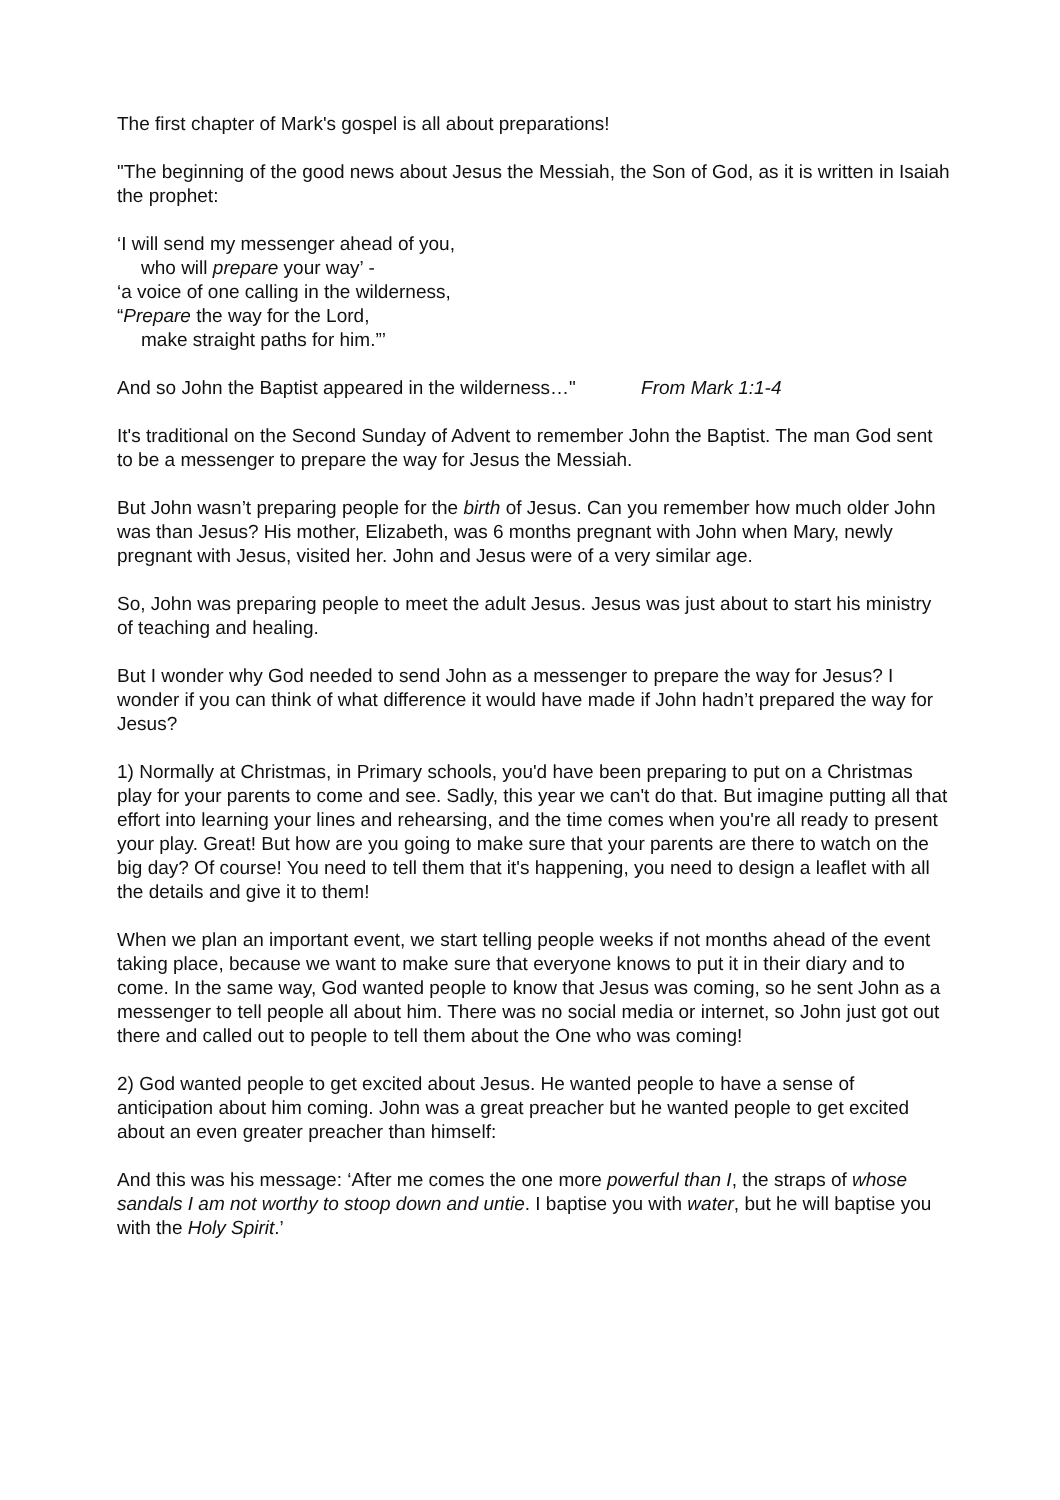The first chapter of Mark's gospel is all about preparations!
"The beginning of the good news about Jesus the Messiah, the Son of God, as it is written in Isaiah the prophet:
‘I will send my messenger ahead of you,
who will prepare your way’ -
‘a voice of one calling in the wilderness,
“Prepare the way for the Lord,
make straight paths for him.”’
And so John the Baptist appeared in the wilderness…" From Mark 1:1-4
It's traditional on the Second Sunday of Advent to remember John the Baptist. The man God sent to be a messenger to prepare the way for Jesus the Messiah.
But John wasn’t preparing people for the birth of Jesus. Can you remember how much older John was than Jesus? His mother, Elizabeth, was 6 months pregnant with John when Mary, newly pregnant with Jesus, visited her. John and Jesus were of a very similar age.
So, John was preparing people to meet the adult Jesus. Jesus was just about to start his ministry of teaching and healing.
But I wonder why God needed to send John as a messenger to prepare the way for Jesus? I wonder if you can think of what difference it would have made if John hadn’t prepared the way for Jesus?
1) Normally at Christmas, in Primary schools, you'd have been preparing to put on a Christmas play for your parents to come and see. Sadly, this year we can't do that. But imagine putting all that effort into learning your lines and rehearsing, and the time comes when you're all ready to present your play. Great! But how are you going to make sure that your parents are there to watch on the big day? Of course! You need to tell them that it's happening, you need to design a leaflet with all the details and give it to them!
When we plan an important event, we start telling people weeks if not months ahead of the event taking place, because we want to make sure that everyone knows to put it in their diary and to come. In the same way, God wanted people to know that Jesus was coming, so he sent John as a messenger to tell people all about him. There was no social media or internet, so John just got out there and called out to people to tell them about the One who was coming!
2) God wanted people to get excited about Jesus. He wanted people to have a sense of anticipation about him coming. John was a great preacher but he wanted people to get excited about an even greater preacher than himself:
And this was his message: ‘After me comes the one more powerful than I, the straps of whose sandals I am not worthy to stoop down and untie. I baptise you with water, but he will baptise you with the Holy Spirit.’